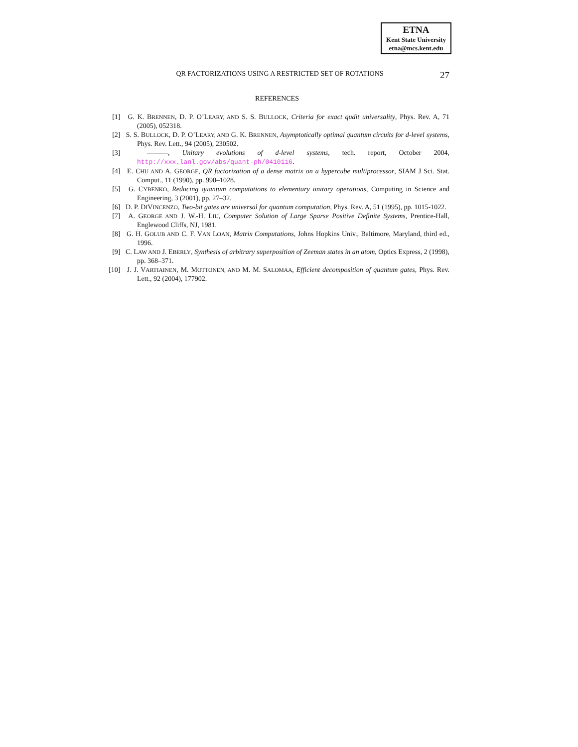ETNA
Kent State University
etna@mcs.kent.edu
QR FACTORIZATIONS USING A RESTRICTED SET OF ROTATIONS 27
REFERENCES
[1] G. K. BRENNEN, D. P. O’LEARY, AND S. S. BULLOCK, Criteria for exact qudit universality, Phys. Rev. A, 71 (2005), 052318.
[2] S. S. BULLOCK, D. P. O’LEARY, AND G. K. BRENNEN, Asymptotically optimal quantum circuits for d-level systems, Phys. Rev. Lett., 94 (2005), 230502.
[3] ———, Unitary evolutions of d-level systems, tech. report, October 2004, http://xxx.lanl.gov/abs/quant-ph/0410116.
[4] E. CHU AND A. GEORGE, QR factorization of a dense matrix on a hypercube multiprocessor, SIAM J Sci. Stat. Comput., 11 (1990), pp. 990–1028.
[5] G. CYBENKO, Reducing quantum computations to elementary unitary operations, Computing in Science and Engineering, 3 (2001), pp. 27–32.
[6] D. P. DIVINCENZO, Two-bit gates are universal for quantum computation, Phys. Rev. A, 51 (1995), pp. 1015-1022.
[7] A. GEORGE AND J. W.-H. LIU, Computer Solution of Large Sparse Positive Definite Systems, Prentice-Hall, Englewood Cliffs, NJ, 1981.
[8] G. H. GOLUB AND C. F. VAN LOAN, Matrix Computations, Johns Hopkins Univ., Baltimore, Maryland, third ed., 1996.
[9] C. LAW AND J. EBERLY, Synthesis of arbitrary superposition of Zeeman states in an atom, Optics Express, 2 (1998), pp. 368–371.
[10] J. J. VARTIAINEN, M. MOTTONEN, AND M. M. SALOMAA, Efficient decomposition of quantum gates, Phys. Rev. Lett., 92 (2004), 177902.